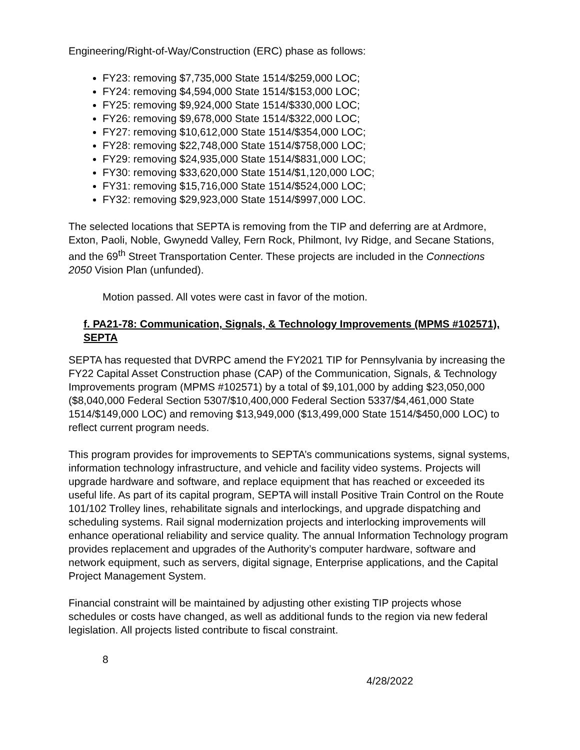Engineering/Right-of-Way/Construction (ERC) phase as follows:
FY23: removing $7,735,000 State 1514/$259,000 LOC;
FY24: removing $4,594,000 State 1514/$153,000 LOC;
FY25: removing $9,924,000 State 1514/$330,000 LOC;
FY26: removing $9,678,000 State 1514/$322,000 LOC;
FY27: removing $10,612,000 State 1514/$354,000 LOC;
FY28: removing $22,748,000 State 1514/$758,000 LOC;
FY29: removing $24,935,000 State 1514/$831,000 LOC;
FY30: removing $33,620,000 State 1514/$1,120,000 LOC;
FY31: removing $15,716,000 State 1514/$524,000 LOC;
FY32: removing $29,923,000 State 1514/$997,000 LOC.
The selected locations that SEPTA is removing from the TIP and deferring are at Ardmore, Exton, Paoli, Noble, Gwynedd Valley, Fern Rock, Philmont, Ivy Ridge, and Secane Stations, and the 69<sup>th</sup> Street Transportation Center. These projects are included in the Connections 2050 Vision Plan (unfunded).
Motion passed. All votes were cast in favor of the motion.
f. PA21-78: Communication, Signals, & Technology Improvements (MPMS #102571), SEPTA
SEPTA has requested that DVRPC amend the FY2021 TIP for Pennsylvania by increasing the FY22 Capital Asset Construction phase (CAP) of the Communication, Signals, & Technology Improvements program (MPMS #102571) by a total of $9,101,000 by adding $23,050,000 ($8,040,000 Federal Section 5307/$10,400,000 Federal Section 5337/$4,461,000 State 1514/$149,000 LOC) and removing $13,949,000 ($13,499,000 State 1514/$450,000 LOC) to reflect current program needs.
This program provides for improvements to SEPTA’s communications systems, signal systems, information technology infrastructure, and vehicle and facility video systems. Projects will upgrade hardware and software, and replace equipment that has reached or exceeded its useful life. As part of its capital program, SEPTA will install Positive Train Control on the Route 101/102 Trolley lines, rehabilitate signals and interlockings, and upgrade dispatching and scheduling systems. Rail signal modernization projects and interlocking improvements will enhance operational reliability and service quality. The annual Information Technology program provides replacement and upgrades of the Authority’s computer hardware, software and network equipment, such as servers, digital signage, Enterprise applications, and the Capital Project Management System.
Financial constraint will be maintained by adjusting other existing TIP projects whose schedules or costs have changed, as well as additional funds to the region via new federal legislation. All projects listed contribute to fiscal constraint.
8
4/28/2022